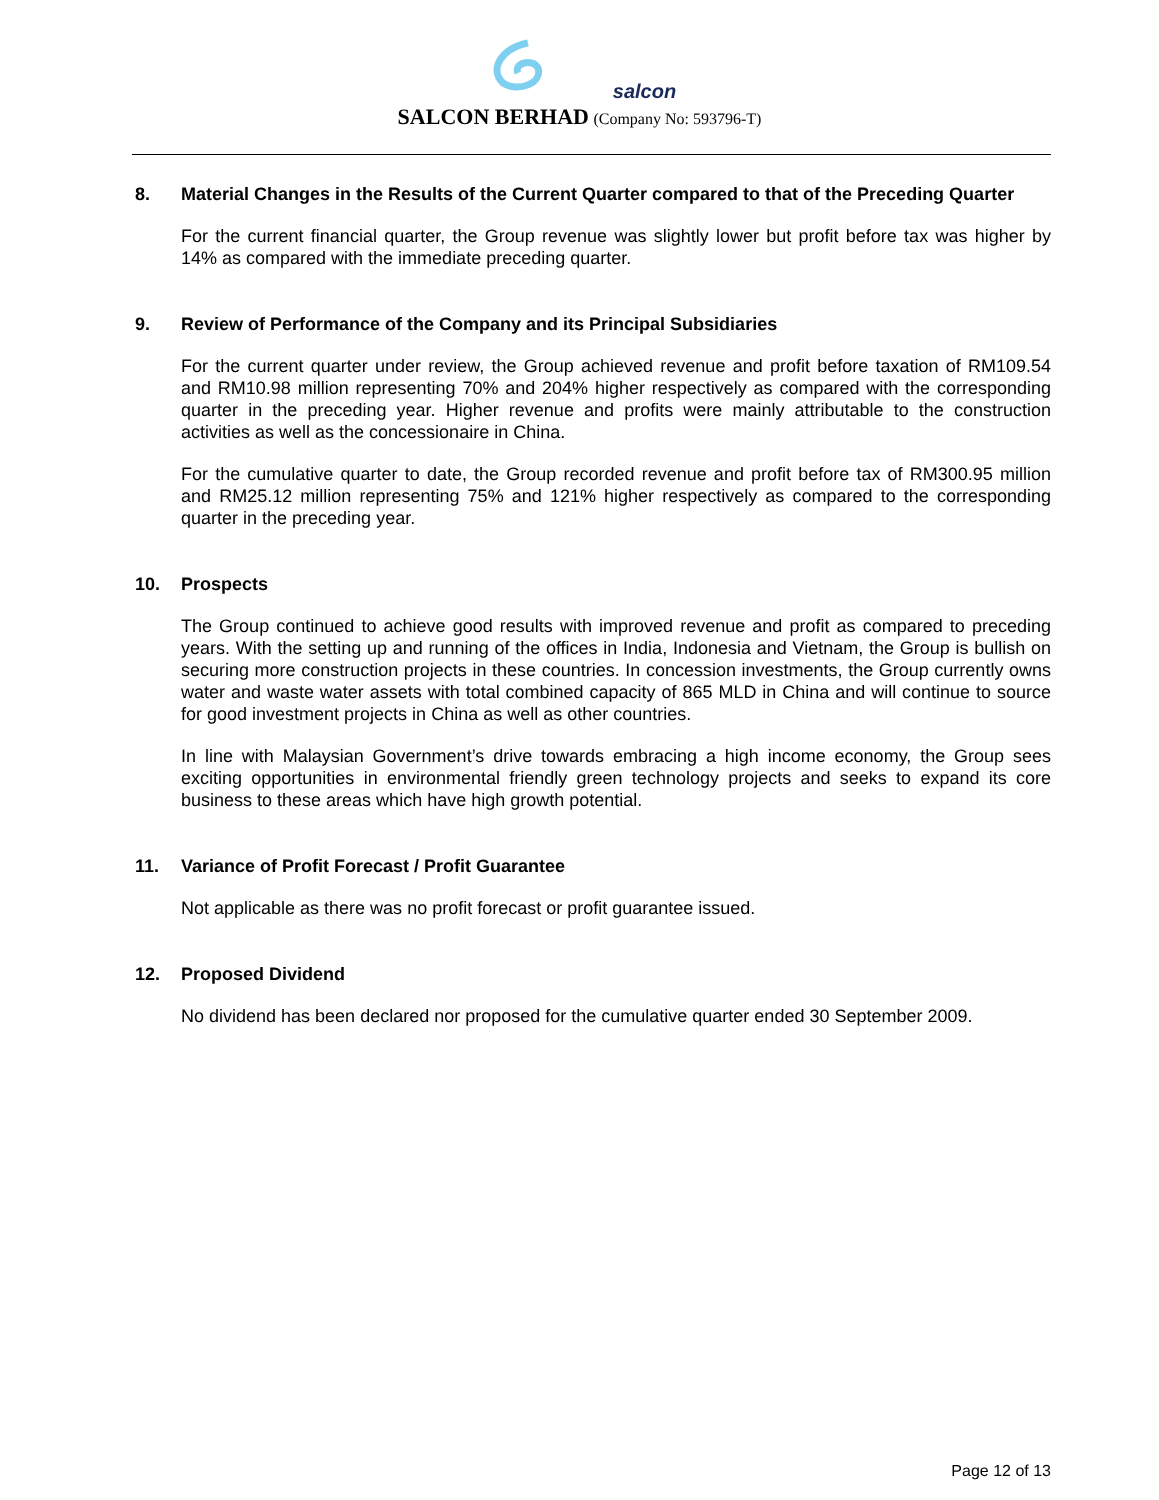salcon
SALCON BERHAD (Company No: 593796-T)
8. Material Changes in the Results of the Current Quarter compared to that of the Preceding Quarter
For the current financial quarter, the Group revenue was slightly lower but profit before tax was higher by 14% as compared with the immediate preceding quarter.
9. Review of Performance of the Company and its Principal Subsidiaries
For the current quarter under review, the Group achieved revenue and profit before taxation of RM109.54 and RM10.98 million representing 70% and 204% higher respectively as compared with the corresponding quarter in the preceding year. Higher revenue and profits were mainly attributable to the construction activities as well as the concessionaire in China.
For the cumulative quarter to date, the Group recorded revenue and profit before tax of RM300.95 million and RM25.12 million representing 75% and 121% higher respectively as compared to the corresponding quarter in the preceding year.
10. Prospects
The Group continued to achieve good results with improved revenue and profit as compared to preceding years. With the setting up and running of the offices in India, Indonesia and Vietnam, the Group is bullish on securing more construction projects in these countries. In concession investments, the Group currently owns water and waste water assets with total combined capacity of 865 MLD in China and will continue to source for good investment projects in China as well as other countries.
In line with Malaysian Government’s drive towards embracing a high income economy, the Group sees exciting opportunities in environmental friendly green technology projects and seeks to expand its core business to these areas which have high growth potential.
11. Variance of Profit Forecast / Profit Guarantee
Not applicable as there was no profit forecast or profit guarantee issued.
12. Proposed Dividend
No dividend has been declared nor proposed for the cumulative quarter ended 30 September 2009.
Page 12 of 13